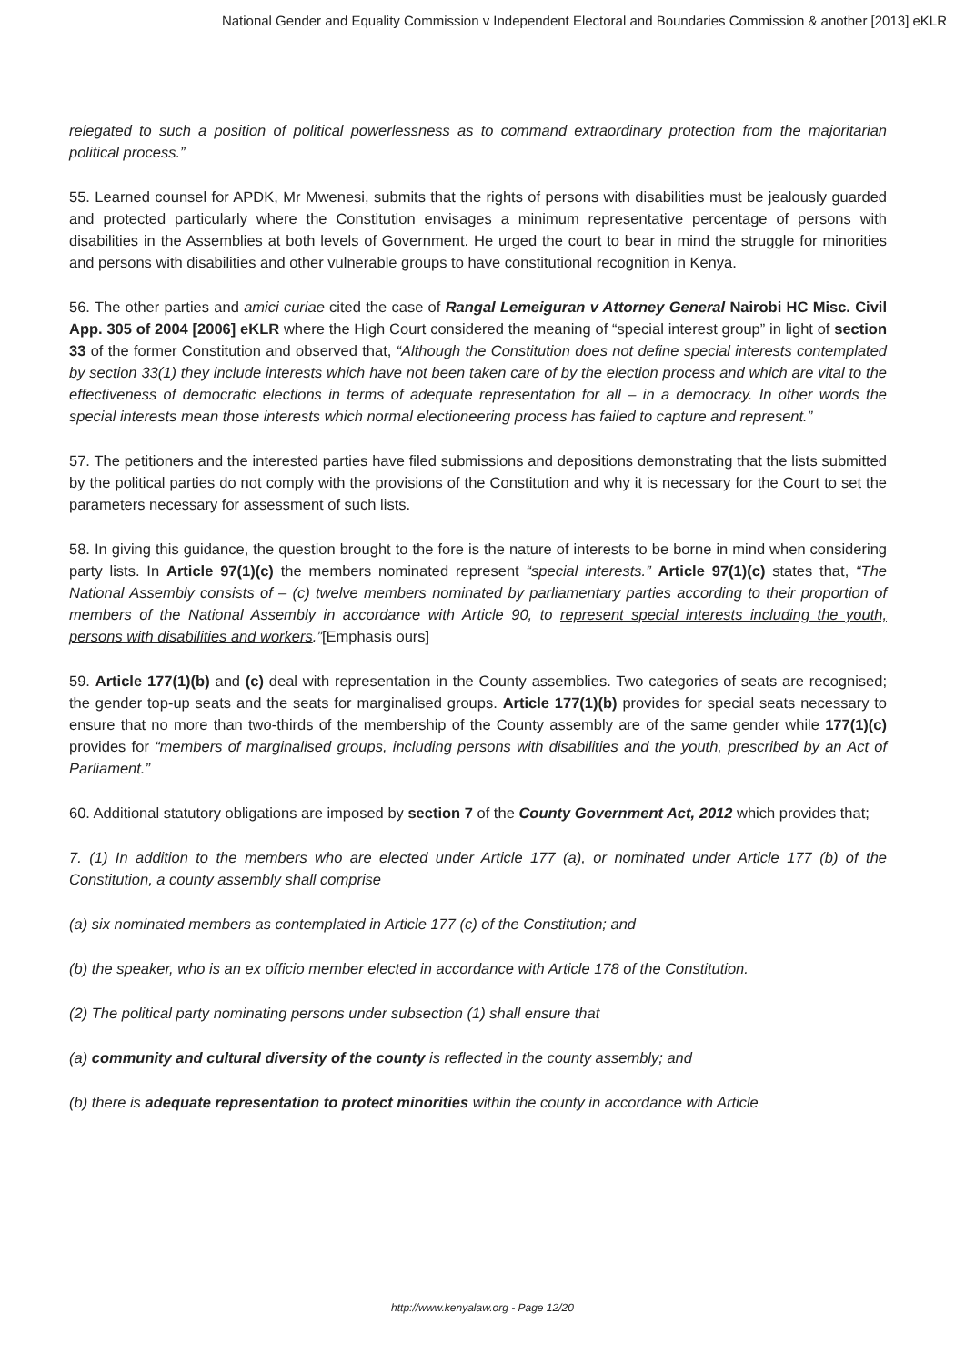National Gender and Equality Commission v Independent Electoral and Boundaries Commission & another [2013] eKLR
relegated to such a position of political powerlessness as to command extraordinary protection from the majoritarian political process.”
55. Learned counsel for APDK, Mr Mwenesi, submits that the rights of persons with disabilities must be jealously guarded and protected particularly where the Constitution envisages a minimum representative percentage of persons with disabilities in the Assemblies at both levels of Government. He urged the court to bear in mind the struggle for minorities and persons with disabilities and other vulnerable groups to have constitutional recognition in Kenya.
56. The other parties and amici curiae cited the case of Rangal Lemeiguran v Attorney General Nairobi HC Misc. Civil App. 305 of 2004 [2006] eKLR where the High Court considered the meaning of “special interest group” in light of section 33 of the former Constitution and observed that, “Although the Constitution does not define special interests contemplated by section 33(1) they include interests which have not been taken care of by the election process and which are vital to the effectiveness of democratic elections in terms of adequate representation for all – in a democracy. In other words the special interests mean those interests which normal electioneering process has failed to capture and represent.”
57. The petitioners and the interested parties have filed submissions and depositions demonstrating that the lists submitted by the political parties do not comply with the provisions of the Constitution and why it is necessary for the Court to set the parameters necessary for assessment of such lists.
58. In giving this guidance, the question brought to the fore is the nature of interests to be borne in mind when considering party lists. In Article 97(1)(c) the members nominated represent “special interests.” Article 97(1)(c) states that, “The National Assembly consists of – (c) twelve members nominated by parliamentary parties according to their proportion of members of the National Assembly in accordance with Article 90, to represent special interests including the youth, persons with disabilities and workers.”[Emphasis ours]
59. Article 177(1)(b) and (c) deal with representation in the County assemblies. Two categories of seats are recognised; the gender top-up seats and the seats for marginalised groups. Article 177(1)(b) provides for special seats necessary to ensure that no more than two-thirds of the membership of the County assembly are of the same gender while 177(1)(c) provides for “members of marginalised groups, including persons with disabilities and the youth, prescribed by an Act of Parliament.”
60. Additional statutory obligations are imposed by section 7 of the County Government Act, 2012 which provides that;
7. (1) In addition to the members who are elected under Article 177 (a), or nominated under Article 177 (b) of the Constitution, a county assembly shall comprise
(a) six nominated members as contemplated in Article 177 (c) of the Constitution; and
(b) the speaker, who is an ex officio member elected in accordance with Article 178 of the Constitution.
(2) The political party nominating persons under subsection (1) shall ensure that
(a) community and cultural diversity of the county is reflected in the county assembly; and
(b) there is adequate representation to protect minorities within the county in accordance with Article
http://www.kenyalaw.org - Page 12/20